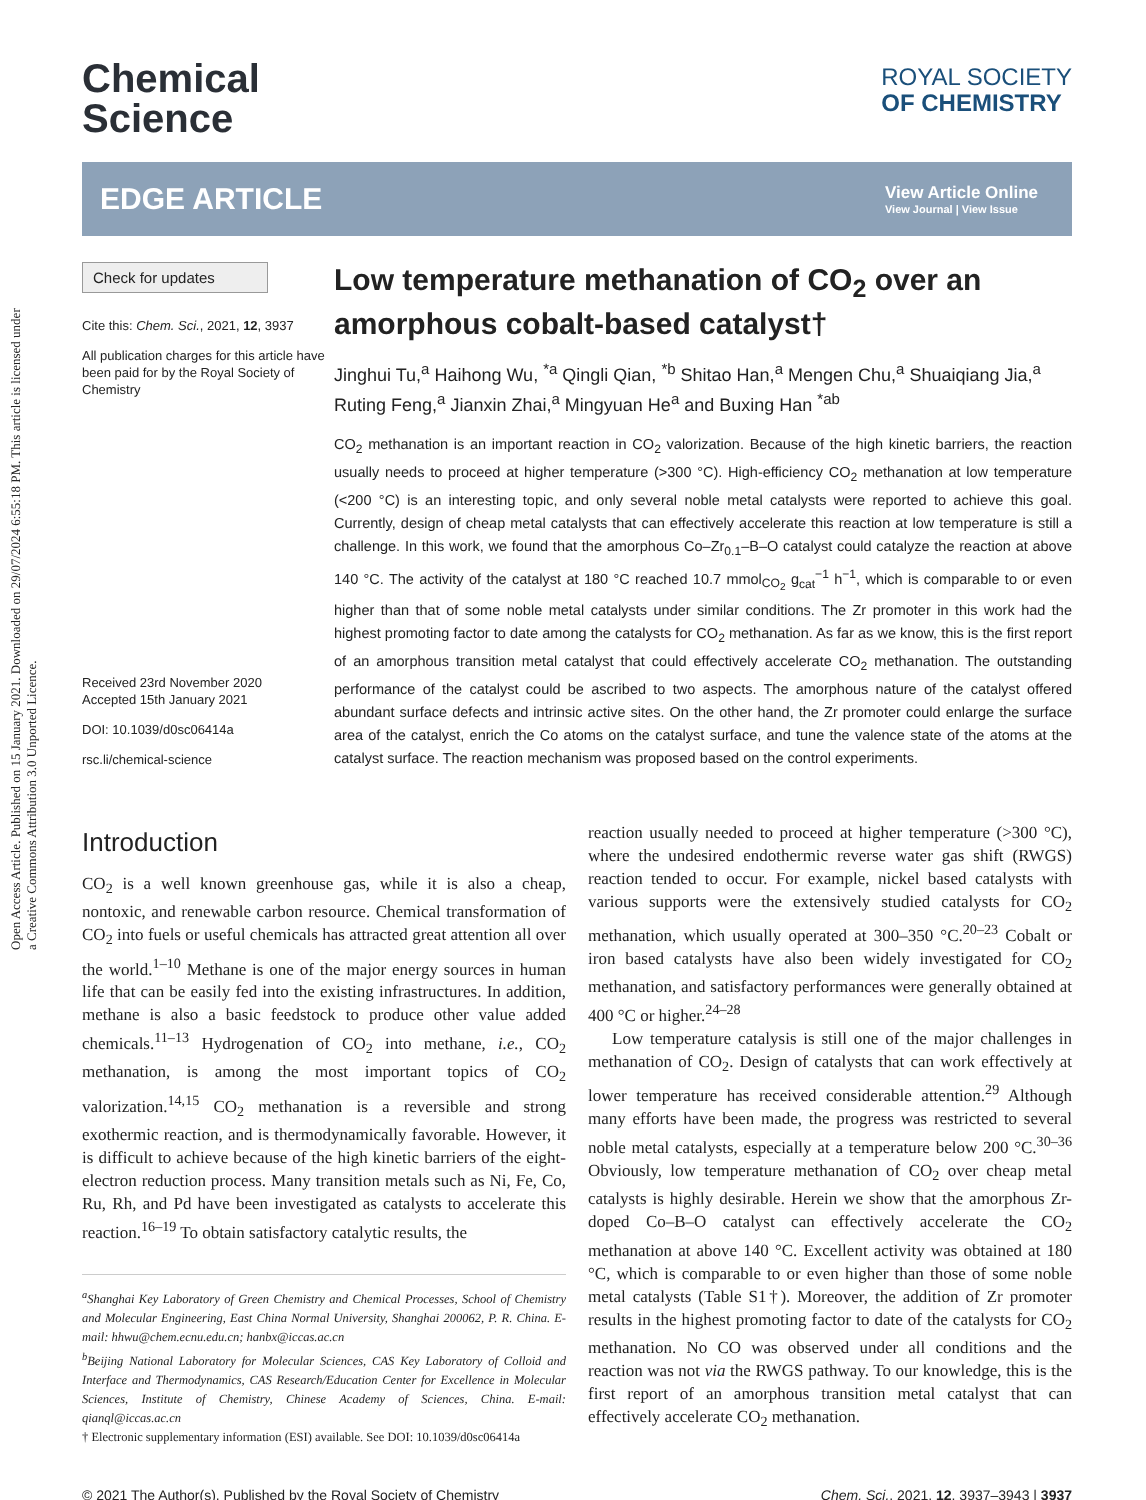Open Access Article. Published on 15 January 2021. Downloaded on 29/07/2024 6:55:18 PM. This article is licensed under a Creative Commons Attribution 3.0 Unported Licence.
Chemical
Science
ROYAL SOCIETY
OF CHEMISTRY
EDGE ARTICLE
View Article Online
View Journal | View Issue
Check for updates
Cite this: Chem. Sci., 2021, 12, 3937
All publication charges for this article have been paid for by the Royal Society of Chemistry
Received 23rd November 2020
Accepted 15th January 2021
DOI: 10.1039/d0sc06414a
rsc.li/chemical-science
Low temperature methanation of CO<sub>2</sub> over an amorphous cobalt-based catalyst†
Jinghui Tu,<sup>a</sup> Haihong Wu, <sup>*a</sup> Qingli Qian, <sup>*b</sup> Shitao Han,<sup>a</sup> Mengen Chu,<sup>a</sup> Shuaiqiang Jia,<sup>a</sup> Ruting Feng,<sup>a</sup> Jianxin Zhai,<sup>a</sup> Mingyuan He<sup>a</sup> and Buxing Han <sup>*ab</sup>
CO<sub>2</sub> methanation is an important reaction in CO<sub>2</sub> valorization. Because of the high kinetic barriers, the reaction usually needs to proceed at higher temperature (>300 °C). High-efficiency CO<sub>2</sub> methanation at low temperature (<200 °C) is an interesting topic, and only several noble metal catalysts were reported to achieve this goal. Currently, design of cheap metal catalysts that can effectively accelerate this reaction at low temperature is still a challenge. In this work, we found that the amorphous Co–Zr<sub>0.1</sub>–B–O catalyst could catalyze the reaction at above 140 °C. The activity of the catalyst at 180 °C reached 10.7 mmol<sub>CO<sub>2</sub></sub> g<sub>cat</sub><sup>−1</sup> h<sup>−1</sup>, which is comparable to or even higher than that of some noble metal catalysts under similar conditions. The Zr promoter in this work had the highest promoting factor to date among the catalysts for CO<sub>2</sub> methanation. As far as we know, this is the first report of an amorphous transition metal catalyst that could effectively accelerate CO<sub>2</sub> methanation. The outstanding performance of the catalyst could be ascribed to two aspects. The amorphous nature of the catalyst offered abundant surface defects and intrinsic active sites. On the other hand, the Zr promoter could enlarge the surface area of the catalyst, enrich the Co atoms on the catalyst surface, and tune the valence state of the atoms at the catalyst surface. The reaction mechanism was proposed based on the control experiments.
Introduction
CO<sub>2</sub> is a well known greenhouse gas, while it is also a cheap, nontoxic, and renewable carbon resource. Chemical transformation of CO<sub>2</sub> into fuels or useful chemicals has attracted great attention all over the world.<sup>1–10</sup> Methane is one of the major energy sources in human life that can be easily fed into the existing infrastructures. In addition, methane is also a basic feedstock to produce other value added chemicals.<sup>11–13</sup> Hydrogenation of CO<sub>2</sub> into methane, i.e., CO<sub>2</sub> methanation, is among the most important topics of CO<sub>2</sub> valorization.<sup>14,15</sup> CO<sub>2</sub> methanation is a reversible and strong exothermic reaction, and is thermodynamically favorable. However, it is difficult to achieve because of the high kinetic barriers of the eight-electron reduction process. Many transition metals such as Ni, Fe, Co, Ru, Rh, and Pd have been investigated as catalysts to accelerate this reaction.<sup>16–19</sup> To obtain satisfactory catalytic results, the
<sup>a</sup> Shanghai Key Laboratory of Green Chemistry and Chemical Processes, School of Chemistry and Molecular Engineering, East China Normal University, Shanghai 200062, P. R. China. E-mail: hhwu@chem.ecnu.edu.cn; hanbx@iccas.ac.cn
<sup>b</sup> Beijing National Laboratory for Molecular Sciences, CAS Key Laboratory of Colloid and Interface and Thermodynamics, CAS Research/Education Center for Excellence in Molecular Sciences, Institute of Chemistry, Chinese Academy of Sciences, China. E-mail: qianql@iccas.ac.cn
† Electronic supplementary information (ESI) available. See DOI: 10.1039/d0sc06414a
reaction usually needed to proceed at higher temperature (>300 °C), where the undesired endothermic reverse water gas shift (RWGS) reaction tended to occur. For example, nickel based catalysts with various supports were the extensively studied catalysts for CO<sub>2</sub> methanation, which usually operated at 300–350 °C.<sup>20–23</sup> Cobalt or iron based catalysts have also been widely investigated for CO<sub>2</sub> methanation, and satisfactory performances were generally obtained at 400 °C or higher.<sup>24–28</sup>
Low temperature catalysis is still one of the major challenges in methanation of CO<sub>2</sub>. Design of catalysts that can work effectively at lower temperature has received considerable attention.<sup>29</sup> Although many efforts have been made, the progress was restricted to several noble metal catalysts, especially at a temperature below 200 °C.<sup>30–36</sup> Obviously, low temperature methanation of CO<sub>2</sub> over cheap metal catalysts is highly desirable. Herein we show that the amorphous Zr-doped Co–B–O catalyst can effectively accelerate the CO<sub>2</sub> methanation at above 140 °C. Excellent activity was obtained at 180 °C, which is comparable to or even higher than those of some noble metal catalysts (Table S1†). Moreover, the addition of Zr promoter results in the highest promoting factor to date of the catalysts for CO<sub>2</sub> methanation. No CO was observed under all conditions and the reaction was not via the RWGS pathway. To our knowledge, this is the first report of an amorphous transition metal catalyst that can effectively accelerate CO<sub>2</sub> methanation.
© 2021 The Author(s). Published by the Royal Society of Chemistry Chem. Sci., 2021, 12, 3937–3943 | 3937